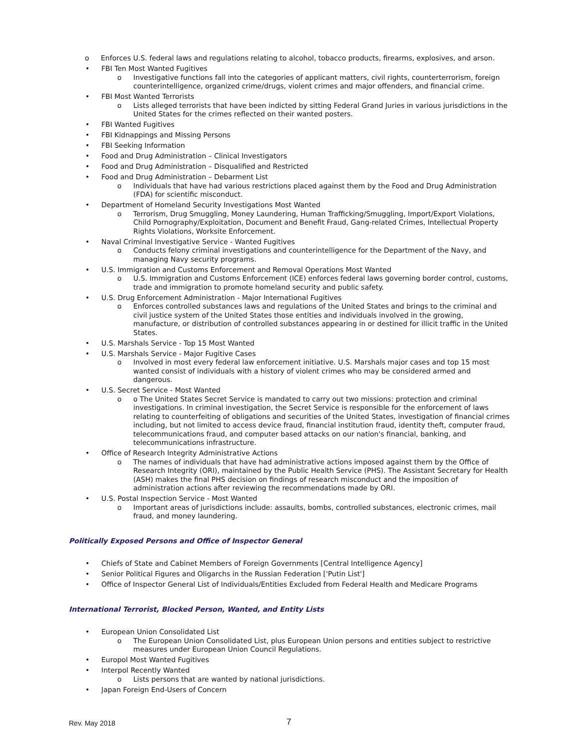o Enforces U.S. federal laws and regulations relating to alcohol, tobacco products, firearms, explosives, and arson.
• FBI Ten Most Wanted Fugitives
o Investigative functions fall into the categories of applicant matters, civil rights, counterterrorism, foreign counterintelligence, organized crime/drugs, violent crimes and major offenders, and financial crime.
• FBI Most Wanted Terrorists
o Lists alleged terrorists that have been indicted by sitting Federal Grand Juries in various jurisdictions in the United States for the crimes reflected on their wanted posters.
• FBI Wanted Fugitives
• FBI Kidnappings and Missing Persons
• FBI Seeking Information
• Food and Drug Administration – Clinical Investigators
• Food and Drug Administration – Disqualified and Restricted
• Food and Drug Administration – Debarment List
o Individuals that have had various restrictions placed against them by the Food and Drug Administration (FDA) for scientific misconduct.
• Department of Homeland Security Investigations Most Wanted
o Terrorism, Drug Smuggling, Money Laundering, Human Trafficking/Smuggling, Import/Export Violations, Child Pornography/Exploitation, Document and Benefit Fraud, Gang-related Crimes, Intellectual Property Rights Violations, Worksite Enforcement.
• Naval Criminal Investigative Service - Wanted Fugitives
o Conducts felony criminal investigations and counterintelligence for the Department of the Navy, and managing Navy security programs.
• U.S. Immigration and Customs Enforcement and Removal Operations Most Wanted
o U.S. Immigration and Customs Enforcement (ICE) enforces federal laws governing border control, customs, trade and immigration to promote homeland security and public safety.
• U.S. Drug Enforcement Administration - Major International Fugitives
o Enforces controlled substances laws and regulations of the United States and brings to the criminal and civil justice system of the United States those entities and individuals involved in the growing, manufacture, or distribution of controlled substances appearing in or destined for illicit traffic in the United States.
• U.S. Marshals Service - Top 15 Most Wanted
• U.S. Marshals Service - Major Fugitive Cases
o Involved in most every federal law enforcement initiative. U.S. Marshals major cases and top 15 most wanted consist of individuals with a history of violent crimes who may be considered armed and dangerous.
• U.S. Secret Service - Most Wanted
o o The United States Secret Service is mandated to carry out two missions: protection and criminal investigations. In criminal investigation, the Secret Service is responsible for the enforcement of laws relating to counterfeiting of obligations and securities of the United States, investigation of financial crimes including, but not limited to access device fraud, financial institution fraud, identity theft, computer fraud, telecommunications fraud, and computer based attacks on our nation's financial, banking, and telecommunications infrastructure.
• Office of Research Integrity Administrative Actions
o The names of individuals that have had administrative actions imposed against them by the Office of Research Integrity (ORI), maintained by the Public Health Service (PHS). The Assistant Secretary for Health (ASH) makes the final PHS decision on findings of research misconduct and the imposition of administration actions after reviewing the recommendations made by ORI.
• U.S. Postal Inspection Service - Most Wanted
o Important areas of jurisdictions include: assaults, bombs, controlled substances, electronic crimes, mail fraud, and money laundering.
Politically Exposed Persons and Office of Inspector General
• Chiefs of State and Cabinet Members of Foreign Governments [Central Intelligence Agency]
• Senior Political Figures and Oligarchs in the Russian Federation ['Putin List']
• Office of Inspector General List of Individuals/Entities Excluded from Federal Health and Medicare Programs
International Terrorist, Blocked Person, Wanted, and Entity Lists
• European Union Consolidated List
o The European Union Consolidated List, plus European Union persons and entities subject to restrictive measures under European Union Council Regulations.
• Europol Most Wanted Fugitives
• Interpol Recently Wanted
o Lists persons that are wanted by national jurisdictions.
• Japan Foreign End-Users of Concern
Rev. May 2018 7